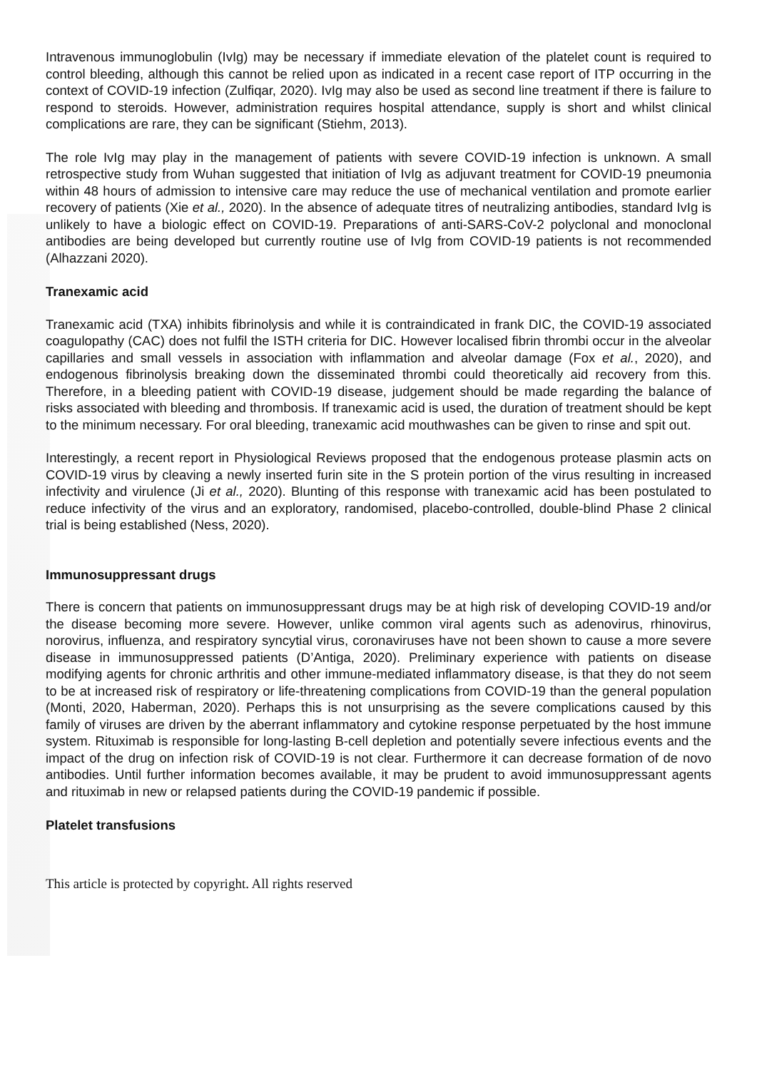Intravenous immunoglobulin (IvIg) may be necessary if immediate elevation of the platelet count is required to control bleeding, although this cannot be relied upon as indicated in a recent case report of ITP occurring in the context of COVID-19 infection (Zulfiqar, 2020). IvIg may also be used as second line treatment if there is failure to respond to steroids. However, administration requires hospital attendance, supply is short and whilst clinical complications are rare, they can be significant (Stiehm, 2013).
The role IvIg may play in the management of patients with severe COVID-19 infection is unknown. A small retrospective study from Wuhan suggested that initiation of IvIg as adjuvant treatment for COVID-19 pneumonia within 48 hours of admission to intensive care may reduce the use of mechanical ventilation and promote earlier recovery of patients (Xie et al., 2020). In the absence of adequate titres of neutralizing antibodies, standard IvIg is unlikely to have a biologic effect on COVID-19. Preparations of anti-SARS-CoV-2 polyclonal and monoclonal antibodies are being developed but currently routine use of IvIg from COVID-19 patients is not recommended (Alhazzani 2020).
Tranexamic acid
Tranexamic acid (TXA) inhibits fibrinolysis and while it is contraindicated in frank DIC, the COVID-19 associated coagulopathy (CAC) does not fulfil the ISTH criteria for DIC. However localised fibrin thrombi occur in the alveolar capillaries and small vessels in association with inflammation and alveolar damage (Fox et al., 2020), and endogenous fibrinolysis breaking down the disseminated thrombi could theoretically aid recovery from this. Therefore, in a bleeding patient with COVID-19 disease, judgement should be made regarding the balance of risks associated with bleeding and thrombosis. If tranexamic acid is used, the duration of treatment should be kept to the minimum necessary. For oral bleeding, tranexamic acid mouthwashes can be given to rinse and spit out.
Interestingly, a recent report in Physiological Reviews proposed that the endogenous protease plasmin acts on COVID-19 virus by cleaving a newly inserted furin site in the S protein portion of the virus resulting in increased infectivity and virulence (Ji et al., 2020). Blunting of this response with tranexamic acid has been postulated to reduce infectivity of the virus and an exploratory, randomised, placebo-controlled, double-blind Phase 2 clinical trial is being established (Ness, 2020).
Immunosuppressant drugs
There is concern that patients on immunosuppressant drugs may be at high risk of developing COVID-19 and/or the disease becoming more severe. However, unlike common viral agents such as adenovirus, rhinovirus, norovirus, influenza, and respiratory syncytial virus, coronaviruses have not been shown to cause a more severe disease in immunosuppressed patients (D’Antiga, 2020). Preliminary experience with patients on disease modifying agents for chronic arthritis and other immune-mediated inflammatory disease, is that they do not seem to be at increased risk of respiratory or life-threatening complications from COVID-19 than the general population (Monti, 2020, Haberman, 2020). Perhaps this is not unsurprising as the severe complications caused by this family of viruses are driven by the aberrant inflammatory and cytokine response perpetuated by the host immune system. Rituximab is responsible for long-lasting B-cell depletion and potentially severe infectious events and the impact of the drug on infection risk of COVID-19 is not clear. Furthermore it can decrease formation of de novo antibodies. Until further information becomes available, it may be prudent to avoid immunosuppressant agents and rituximab in new or relapsed patients during the COVID-19 pandemic if possible.
Platelet transfusions
This article is protected by copyright. All rights reserved